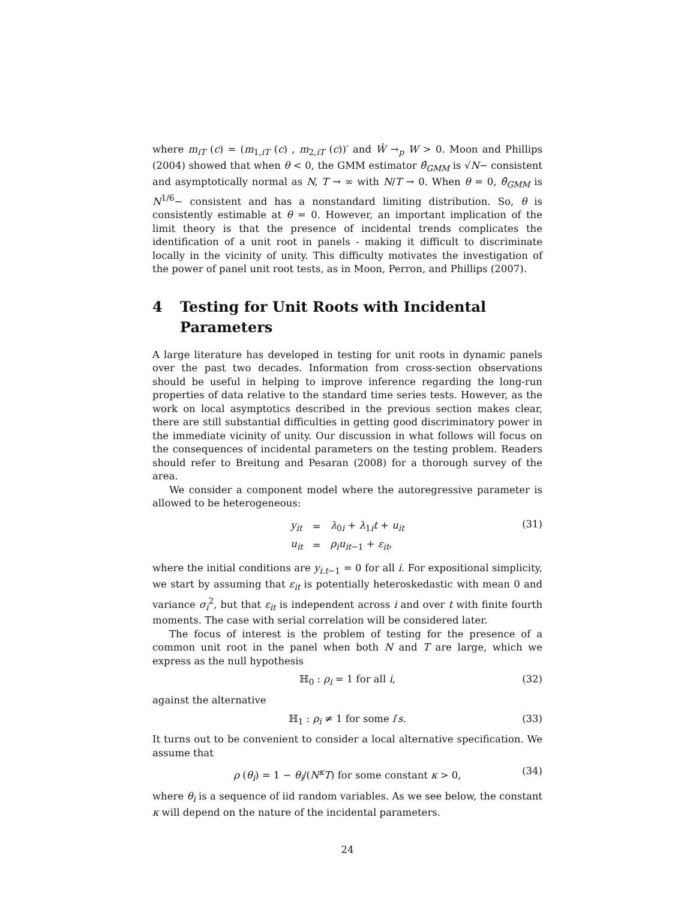where m<sub>iT</sub> (c) = (m<sub>1,iT</sub> (c) , m<sub>2,iT</sub> (c))′ and Ŵ →<sub>p</sub> W > 0. Moon and Phillips (2004) showed that when θ < 0, the GMM estimator θ̂<sub>GMM</sub> is √N− consistent and asymptotically normal as N, T → ∞ with N/T → 0. When θ = 0, θ̂<sub>GMM</sub> is N<sup>1/6</sup>− consistent and has a nonstandard limiting distribution. So, θ is consistently estimable at θ = 0. However, an important implication of the limit theory is that the presence of incidental trends complicates the identification of a unit root in panels - making it difficult to discriminate locally in the vicinity of unity. This difficulty motivates the investigation of the power of panel unit root tests, as in Moon, Perron, and Phillips (2007).
4 Testing for Unit Roots with Incidental Parameters
A large literature has developed in testing for unit roots in dynamic panels over the past two decades. Information from cross-section observations should be useful in helping to improve inference regarding the long-run properties of data relative to the standard time series tests. However, as the work on local asymptotics described in the previous section makes clear, there are still substantial difficulties in getting good discriminatory power in the immediate vicinity of unity. Our discussion in what follows will focus on the consequences of incidental parameters on the testing problem. Readers should refer to Breitung and Pesaran (2008) for a thorough survey of the area.
We consider a component model where the autoregressive parameter is allowed to be heterogeneous:
| y<sub>it</sub> | = | λ<sub>0i</sub> + λ<sub>1i</sub> t + u<sub>it</sub> |
| u<sub>it</sub> | = | ρ<sub>i</sub>u<sub>it−1</sub> + ε<sub>it</sub> , |
(31)
where the initial conditions are y<sub>i.t−1</sub> = 0 for all i. For expositional simplicity, we start by assuming that ε<sub>it</sub> is potentially heteroskedastic with mean 0 and variance σ<sub>i</sub><sup>2</sup>, but that ε<sub>it</sub> is independent across i and over t with finite fourth moments. The case with serial correlation will be considered later.
The focus of interest is the problem of testing for the presence of a common unit root in the panel when both N and T are large, which we express as the null hypothesis
ℍ<sub>0</sub> : ρ<sub>i</sub> = 1 for all i, (32)
against the alternative
ℍ<sub>1</sub> : ρ<sub>i</sub> ≠ 1 for some i′s. (33)
It turns out to be convenient to consider a local alternative specification. We assume that
ρ (θ<sub>i</sub>) = 1 − θ<sub>i</sub>/(N<sup>κ</sup>T) for some constant κ > 0, (34)
where θ<sub>i</sub> is a sequence of iid random variables. As we see below, the constant κ will depend on the nature of the incidental parameters.
24